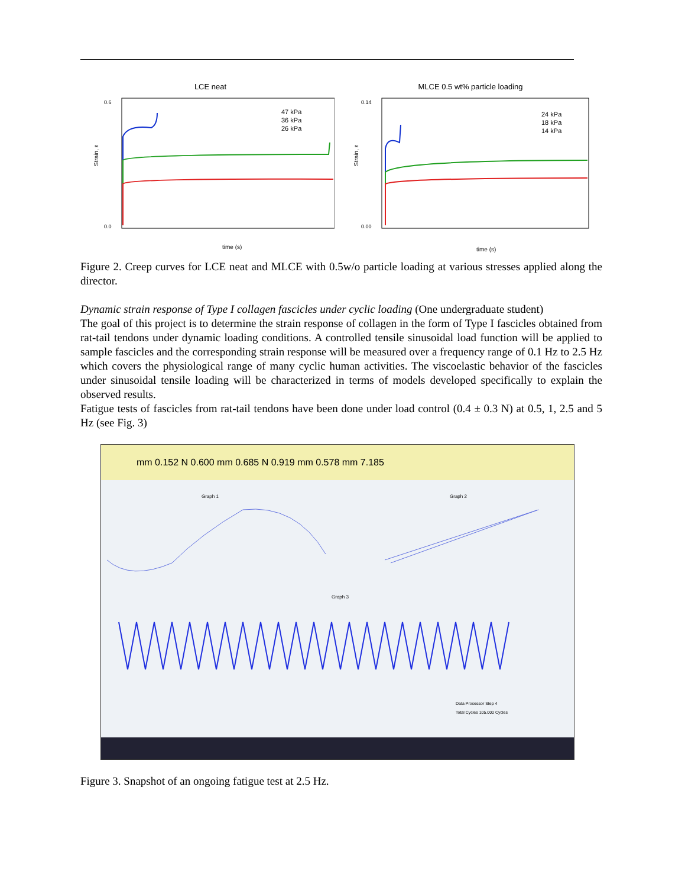LCE neat
Strain, ε
0.6
0.0
47 kPa
36 kPa
26 kPa
time (s)
MLCE 0.5 wt% particle loading
Strain, ε
0.14
0.00
24 kPa
18 kPa
14 kPa
time (s)
Figure 2. Creep curves for LCE neat and MLCE with 0.5w/o particle loading at various stresses applied along the director.
Dynamic strain response of Type I collagen fascicles under cyclic loading (One undergraduate student)
The goal of this project is to determine the strain response of collagen in the form of Type I fascicles obtained from rat-tail tendons under dynamic loading conditions. A controlled tensile sinusoidal load function will be applied to sample fascicles and the corresponding strain response will be measured over a frequency range of 0.1 Hz to 2.5 Hz which covers the physiological range of many cyclic human activities. The viscoelastic behavior of the fascicles under sinusoidal tensile loading will be characterized in terms of models developed specifically to explain the observed results.
Fatigue tests of fascicles from rat-tail tendons have been done under load control (0.4 ± 0.3 N) at 0.5, 1, 2.5 and 5 Hz (see Fig. 3)
mm 0.152 N 0.600 mm 0.685 N 0.919 mm 0.578 mm 7.185
Graph 1
Graph 2
Graph 3
Data Processor Step 4
Total Cycles 105.000 Cycles
Figure 3. Snapshot of an ongoing fatigue test at 2.5 Hz.